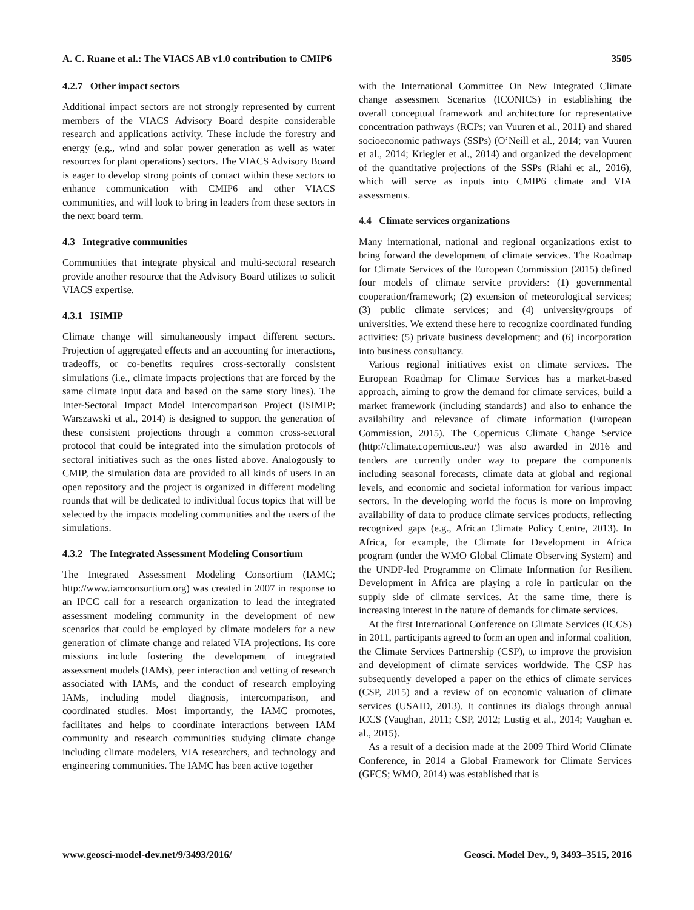A. C. Ruane et al.: The VIACS AB v1.0 contribution to CMIP6 3505
4.2.7 Other impact sectors
Additional impact sectors are not strongly represented by current members of the VIACS Advisory Board despite considerable research and applications activity. These include the forestry and energy (e.g., wind and solar power generation as well as water resources for plant operations) sectors. The VIACS Advisory Board is eager to develop strong points of contact within these sectors to enhance communication with CMIP6 and other VIACS communities, and will look to bring in leaders from these sectors in the next board term.
4.3 Integrative communities
Communities that integrate physical and multi-sectoral research provide another resource that the Advisory Board utilizes to solicit VIACS expertise.
4.3.1 ISIMIP
Climate change will simultaneously impact different sectors. Projection of aggregated effects and an accounting for interactions, tradeoffs, or co-benefits requires cross-sectorally consistent simulations (i.e., climate impacts projections that are forced by the same climate input data and based on the same story lines). The Inter-Sectoral Impact Model Intercomparison Project (ISIMIP; Warszawski et al., 2014) is designed to support the generation of these consistent projections through a common cross-sectoral protocol that could be integrated into the simulation protocols of sectoral initiatives such as the ones listed above. Analogously to CMIP, the simulation data are provided to all kinds of users in an open repository and the project is organized in different modeling rounds that will be dedicated to individual focus topics that will be selected by the impacts modeling communities and the users of the simulations.
4.3.2 The Integrated Assessment Modeling Consortium
The Integrated Assessment Modeling Consortium (IAMC; http://www.iamconsortium.org) was created in 2007 in response to an IPCC call for a research organization to lead the integrated assessment modeling community in the development of new scenarios that could be employed by climate modelers for a new generation of climate change and related VIA projections. Its core missions include fostering the development of integrated assessment models (IAMs), peer interaction and vetting of research associated with IAMs, and the conduct of research employing IAMs, including model diagnosis, intercomparison, and coordinated studies. Most importantly, the IAMC promotes, facilitates and helps to coordinate interactions between IAM community and research communities studying climate change including climate modelers, VIA researchers, and technology and engineering communities. The IAMC has been active together
with the International Committee On New Integrated Climate change assessment Scenarios (ICONICS) in establishing the overall conceptual framework and architecture for representative concentration pathways (RCPs; van Vuuren et al., 2011) and shared socioeconomic pathways (SSPs) (O’Neill et al., 2014; van Vuuren et al., 2014; Kriegler et al., 2014) and organized the development of the quantitative projections of the SSPs (Riahi et al., 2016), which will serve as inputs into CMIP6 climate and VIA assessments.
4.4 Climate services organizations
Many international, national and regional organizations exist to bring forward the development of climate services. The Roadmap for Climate Services of the European Commission (2015) defined four models of climate service providers: (1) governmental cooperation/framework; (2) extension of meteorological services; (3) public climate services; and (4) university/groups of universities. We extend these here to recognize coordinated funding activities: (5) private business development; and (6) incorporation into business consultancy.
Various regional initiatives exist on climate services. The European Roadmap for Climate Services has a market-based approach, aiming to grow the demand for climate services, build a market framework (including standards) and also to enhance the availability and relevance of climate information (European Commission, 2015). The Copernicus Climate Change Service (http://climate.copernicus.eu/) was also awarded in 2016 and tenders are currently under way to prepare the components including seasonal forecasts, climate data at global and regional levels, and economic and societal information for various impact sectors. In the developing world the focus is more on improving availability of data to produce climate services products, reflecting recognized gaps (e.g., African Climate Policy Centre, 2013). In Africa, for example, the Climate for Development in Africa program (under the WMO Global Climate Observing System) and the UNDP-led Programme on Climate Information for Resilient Development in Africa are playing a role in particular on the supply side of climate services. At the same time, there is increasing interest in the nature of demands for climate services.
At the first International Conference on Climate Services (ICCS) in 2011, participants agreed to form an open and informal coalition, the Climate Services Partnership (CSP), to improve the provision and development of climate services worldwide. The CSP has subsequently developed a paper on the ethics of climate services (CSP, 2015) and a review of on economic valuation of climate services (USAID, 2013). It continues its dialogs through annual ICCS (Vaughan, 2011; CSP, 2012; Lustig et al., 2014; Vaughan et al., 2015).
As a result of a decision made at the 2009 Third World Climate Conference, in 2014 a Global Framework for Climate Services (GFCS; WMO, 2014) was established that is
www.geosci-model-dev.net/9/3493/2016/ Geosci. Model Dev., 9, 3493–3515, 2016